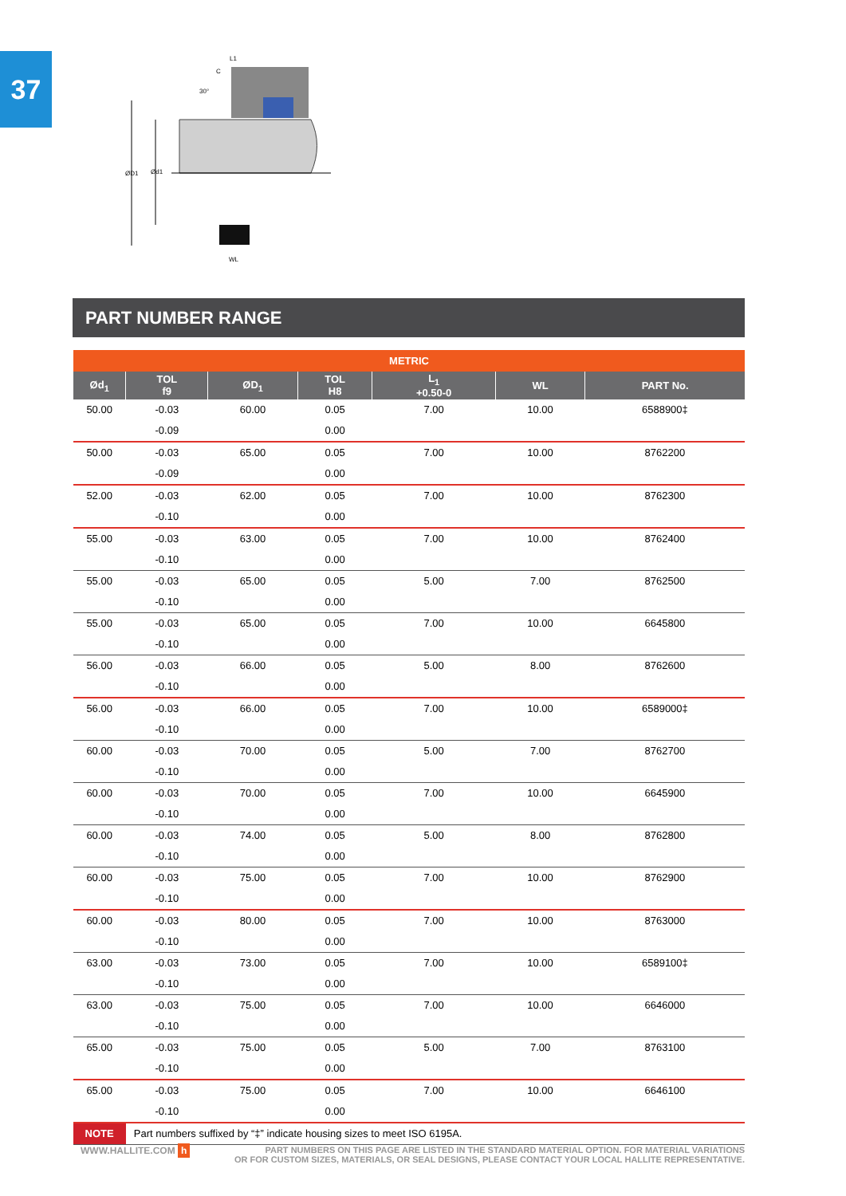37
ØD1
Ød1
L1
C
30°
WL
PART NUMBER RANGE
| METRIC | | | | | | |
| --- | --- | --- | --- | --- | --- | --- |
| Ød<sub>1</sub> | TOL f9 | ØD<sub>1</sub> | TOL H8 | L<sub>1</sub> +0.50-0 | WL | PART No. |
| 50.00 | -0.03 | 60.00 | 0.05 | 7.00 | 10.00 | 6588900‡ |
| | -0.09 | | 0.00 | | | |
| 50.00 | -0.03 | 65.00 | 0.05 | 7.00 | 10.00 | 8762200 |
| | -0.09 | | 0.00 | | | |
| 52.00 | -0.03 | 62.00 | 0.05 | 7.00 | 10.00 | 8762300 |
| | -0.10 | | 0.00 | | | |
| 55.00 | -0.03 | 63.00 | 0.05 | 7.00 | 10.00 | 8762400 |
| | -0.10 | | 0.00 | | | |
| 55.00 | -0.03 | 65.00 | 0.05 | 5.00 | 7.00 | 8762500 |
| | -0.10 | | 0.00 | | | |
| 55.00 | -0.03 | 65.00 | 0.05 | 7.00 | 10.00 | 6645800 |
| | -0.10 | | 0.00 | | | |
| 56.00 | -0.03 | 66.00 | 0.05 | 5.00 | 8.00 | 8762600 |
| | -0.10 | | 0.00 | | | |
| 56.00 | -0.03 | 66.00 | 0.05 | 7.00 | 10.00 | 6589000‡ |
| | -0.10 | | 0.00 | | | |
| 60.00 | -0.03 | 70.00 | 0.05 | 5.00 | 7.00 | 8762700 |
| | -0.10 | | 0.00 | | | |
| 60.00 | -0.03 | 70.00 | 0.05 | 7.00 | 10.00 | 6645900 |
| | -0.10 | | 0.00 | | | |
| 60.00 | -0.03 | 74.00 | 0.05 | 5.00 | 8.00 | 8762800 |
| | -0.10 | | 0.00 | | | |
| 60.00 | -0.03 | 75.00 | 0.05 | 7.00 | 10.00 | 8762900 |
| | -0.10 | | 0.00 | | | |
| 60.00 | -0.03 | 80.00 | 0.05 | 7.00 | 10.00 | 8763000 |
| | -0.10 | | 0.00 | | | |
| 63.00 | -0.03 | 73.00 | 0.05 | 7.00 | 10.00 | 6589100‡ |
| | -0.10 | | 0.00 | | | |
| 63.00 | -0.03 | 75.00 | 0.05 | 7.00 | 10.00 | 6646000 |
| | -0.10 | | 0.00 | | | |
| 65.00 | -0.03 | 75.00 | 0.05 | 5.00 | 7.00 | 8763100 |
| | -0.10 | | 0.00 | | | |
| 65.00 | -0.03 | 75.00 | 0.05 | 7.00 | 10.00 | 6646100 |
| | -0.10 | | 0.00 | | | |
| NOTE | Part numbers suffixed by “‡” indicate housing sizes to meet ISO 6195A. | | | | | |
WWW.HALLITE.COM h PART NUMBERS ON THIS PAGE ARE LISTED IN THE STANDARD MATERIAL OPTION. FOR MATERIAL VARIATIONS
OR FOR CUSTOM SIZES, MATERIALS, OR SEAL DESIGNS, PLEASE CONTACT YOUR LOCAL HALLITE REPRESENTATIVE.